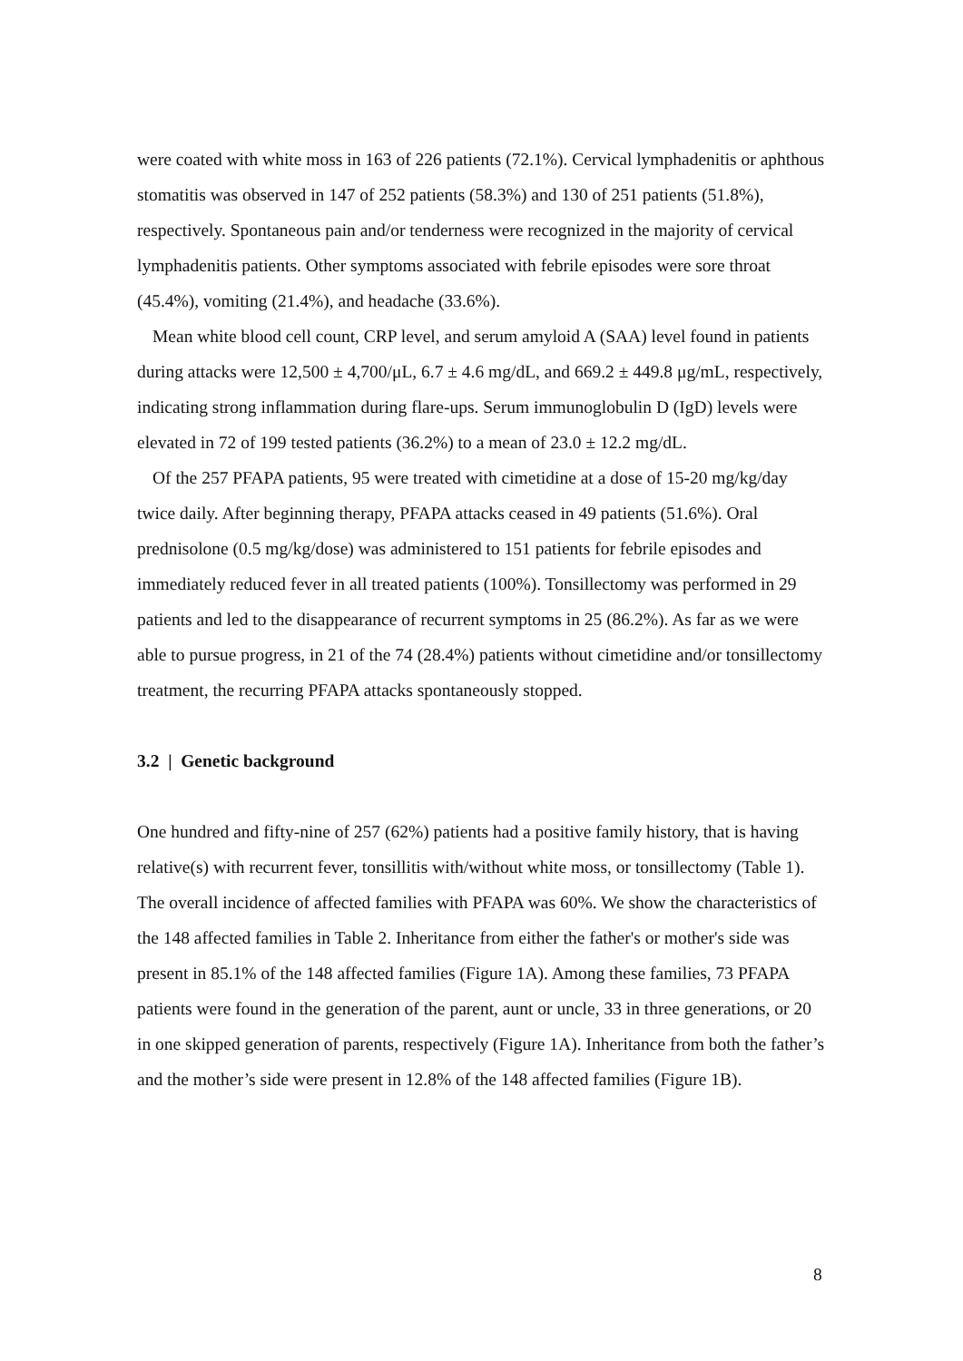were coated with white moss in 163 of 226 patients (72.1%). Cervical lymphadenitis or aphthous stomatitis was observed in 147 of 252 patients (58.3%) and 130 of 251 patients (51.8%), respectively. Spontaneous pain and/or tenderness were recognized in the majority of cervical lymphadenitis patients. Other symptoms associated with febrile episodes were sore throat (45.4%), vomiting (21.4%), and headache (33.6%).
Mean white blood cell count, CRP level, and serum amyloid A (SAA) level found in patients during attacks were 12,500 ± 4,700/μL, 6.7 ± 4.6 mg/dL, and 669.2 ± 449.8 μg/mL, respectively, indicating strong inflammation during flare-ups. Serum immunoglobulin D (IgD) levels were elevated in 72 of 199 tested patients (36.2%) to a mean of 23.0 ± 12.2 mg/dL.
Of the 257 PFAPA patients, 95 were treated with cimetidine at a dose of 15-20 mg/kg/day twice daily. After beginning therapy, PFAPA attacks ceased in 49 patients (51.6%). Oral prednisolone (0.5 mg/kg/dose) was administered to 151 patients for febrile episodes and immediately reduced fever in all treated patients (100%). Tonsillectomy was performed in 29 patients and led to the disappearance of recurrent symptoms in 25 (86.2%). As far as we were able to pursue progress, in 21 of the 74 (28.4%) patients without cimetidine and/or tonsillectomy treatment, the recurring PFAPA attacks spontaneously stopped.
3.2 | Genetic background
One hundred and fifty-nine of 257 (62%) patients had a positive family history, that is having relative(s) with recurrent fever, tonsillitis with/without white moss, or tonsillectomy (Table 1). The overall incidence of affected families with PFAPA was 60%. We show the characteristics of the 148 affected families in Table 2. Inheritance from either the father's or mother's side was present in 85.1% of the 148 affected families (Figure 1A). Among these families, 73 PFAPA patients were found in the generation of the parent, aunt or uncle, 33 in three generations, or 20 in one skipped generation of parents, respectively (Figure 1A). Inheritance from both the father’s and the mother’s side were present in 12.8% of the 148 affected families (Figure 1B).
8